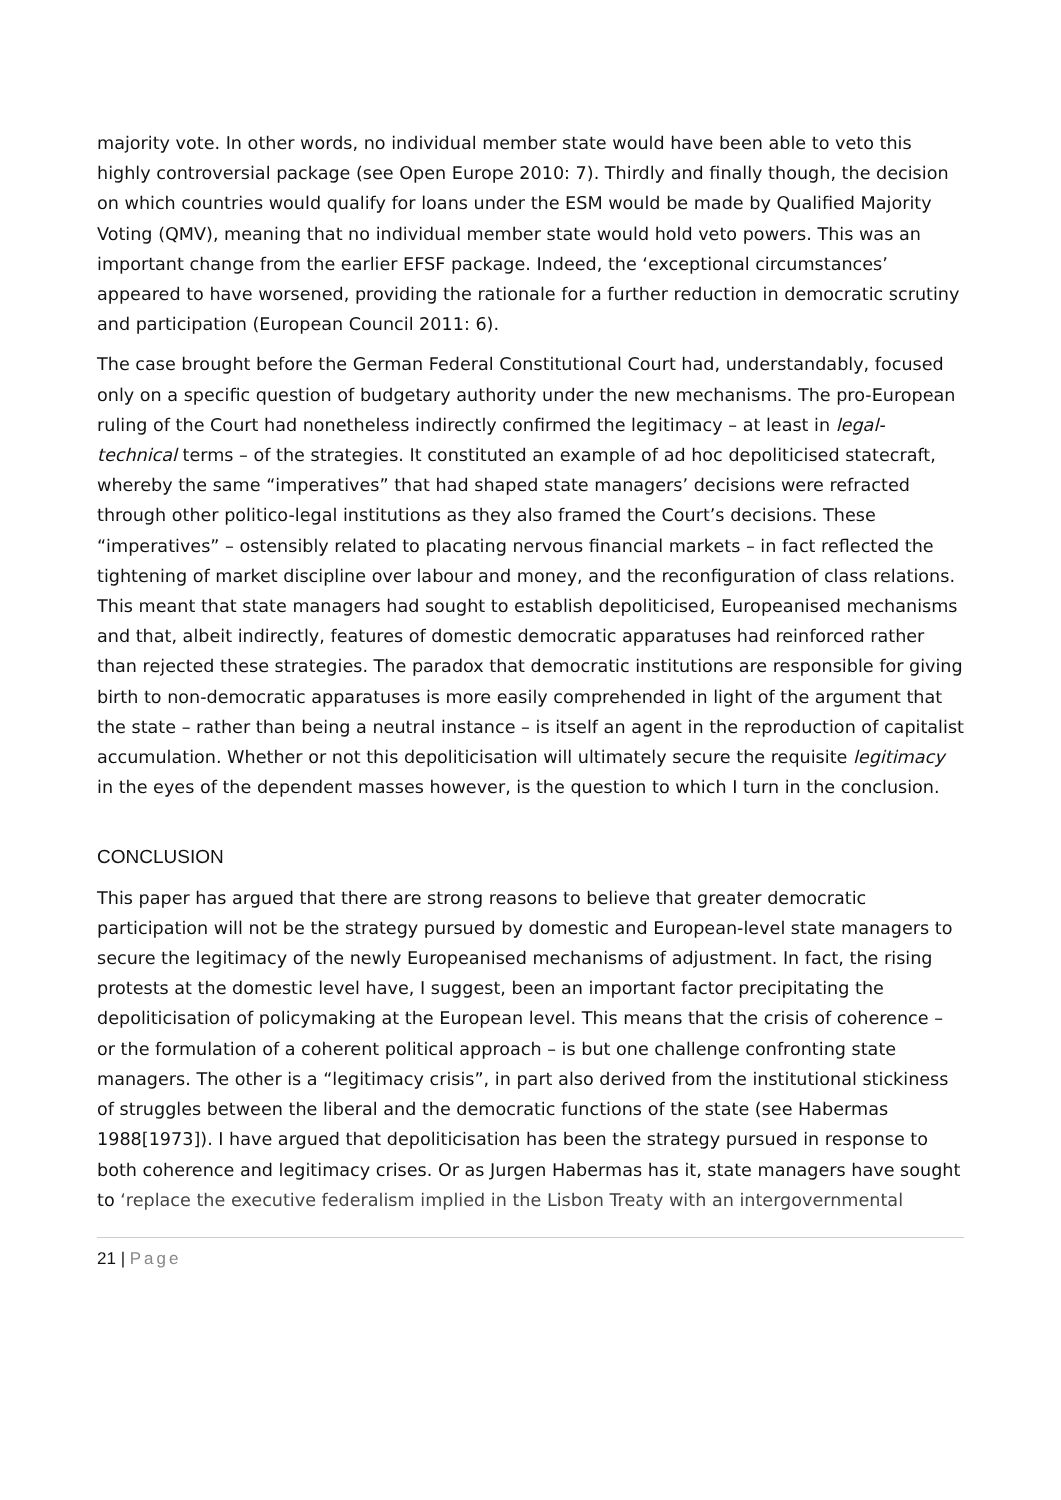majority vote. In other words, no individual member state would have been able to veto this highly controversial package (see Open Europe 2010: 7). Thirdly and finally though, the decision on which countries would qualify for loans under the ESM would be made by Qualified Majority Voting (QMV), meaning that no individual member state would hold veto powers. This was an important change from the earlier EFSF package. Indeed, the ‘exceptional circumstances’ appeared to have worsened, providing the rationale for a further reduction in democratic scrutiny and participation (European Council 2011: 6).
The case brought before the German Federal Constitutional Court had, understandably, focused only on a specific question of budgetary authority under the new mechanisms. The pro-European ruling of the Court had nonetheless indirectly confirmed the legitimacy – at least in legal-technical terms – of the strategies. It constituted an example of ad hoc depoliticised statecraft, whereby the same “imperatives” that had shaped state managers’ decisions were refracted through other politico-legal institutions as they also framed the Court’s decisions. These “imperatives” – ostensibly related to placating nervous financial markets – in fact reflected the tightening of market discipline over labour and money, and the reconfiguration of class relations. This meant that state managers had sought to establish depoliticised, Europeanised mechanisms and that, albeit indirectly, features of domestic democratic apparatuses had reinforced rather than rejected these strategies. The paradox that democratic institutions are responsible for giving birth to non-democratic apparatuses is more easily comprehended in light of the argument that the state – rather than being a neutral instance – is itself an agent in the reproduction of capitalist accumulation. Whether or not this depoliticisation will ultimately secure the requisite legitimacy in the eyes of the dependent masses however, is the question to which I turn in the conclusion.
CONCLUSION
This paper has argued that there are strong reasons to believe that greater democratic participation will not be the strategy pursued by domestic and European-level state managers to secure the legitimacy of the newly Europeanised mechanisms of adjustment. In fact, the rising protests at the domestic level have, I suggest, been an important factor precipitating the depoliticisation of policymaking at the European level. This means that the crisis of coherence – or the formulation of a coherent political approach – is but one challenge confronting state managers. The other is a “legitimacy crisis”, in part also derived from the institutional stickiness of struggles between the liberal and the democratic functions of the state (see Habermas 1988[1973]). I have argued that depoliticisation has been the strategy pursued in response to both coherence and legitimacy crises. Or as Jurgen Habermas has it, state managers have sought to ‘replace the executive federalism implied in the Lisbon Treaty with an intergovernmental
21 | Page